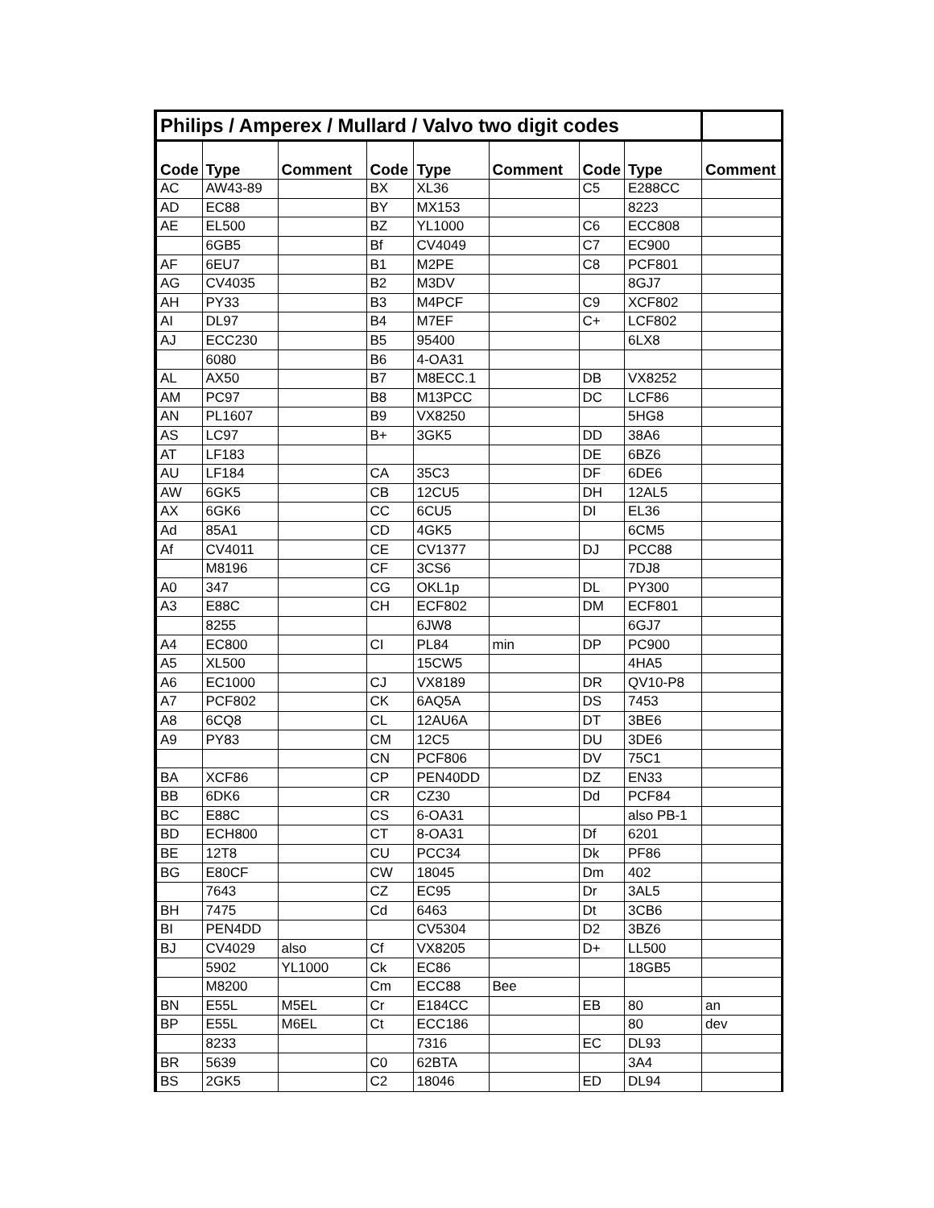| Philips / Amperex / Mullard / Valvo two digit codes | | | | | | | | |
| Code | Type | Comment | Code | Type | Comment | Code | Type | Comment |
| AC | AW43-89 | | BX | XL36 | | C5 | E288CC | |
| AD | EC88 | | BY | MX153 | | | 8223 | |
| AE | EL500 | | BZ | YL1000 | | C6 | ECC808 | |
| | 6GB5 | | Bf | CV4049 | | C7 | EC900 | |
| AF | 6EU7 | | B1 | M2PE | | C8 | PCF801 | |
| AG | CV4035 | | B2 | M3DV | | | 8GJ7 | |
| AH | PY33 | | B3 | M4PCF | | C9 | XCF802 | |
| AI | DL97 | | B4 | M7EF | | C+ | LCF802 | |
| AJ | ECC230 | | B5 | 95400 | | | 6LX8 | |
| | 6080 | | B6 | 4-OA31 | | | | |
| AL | AX50 | | B7 | M8ECC.1 | | DB | VX8252 | |
| AM | PC97 | | B8 | M13PCC | | DC | LCF86 | |
| AN | PL1607 | | B9 | VX8250 | | | 5HG8 | |
| AS | LC97 | | B+ | 3GK5 | | DD | 38A6 | |
| AT | LF183 | | | | | DE | 6BZ6 | |
| AU | LF184 | | CA | 35C3 | | DF | 6DE6 | |
| AW | 6GK5 | | CB | 12CU5 | | DH | 12AL5 | |
| AX | 6GK6 | | CC | 6CU5 | | DI | EL36 | |
| Ad | 85A1 | | CD | 4GK5 | | | 6CM5 | |
| Af | CV4011 | | CE | CV1377 | | DJ | PCC88 | |
| | M8196 | | CF | 3CS6 | | | 7DJ8 | |
| A0 | 347 | | CG | OKL1p | | DL | PY300 | |
| A3 | E88C | | CH | ECF802 | | DM | ECF801 | |
| | 8255 | | | 6JW8 | | | 6GJ7 | |
| A4 | EC800 | | CI | PL84 | min | DP | PC900 | |
| A5 | XL500 | | | 15CW5 | | | 4HA5 | |
| A6 | EC1000 | | CJ | VX8189 | | DR | QV10-P8 | |
| A7 | PCF802 | | CK | 6AQ5A | | DS | 7453 | |
| A8 | 6CQ8 | | CL | 12AU6A | | DT | 3BE6 | |
| A9 | PY83 | | CM | 12C5 | | DU | 3DE6 | |
| | | | CN | PCF806 | | DV | 75C1 | |
| BA | XCF86 | | CP | PEN40DD | | DZ | EN33 | |
| BB | 6DK6 | | CR | CZ30 | | Dd | PCF84 | |
| BC | E88C | | CS | 6-OA31 | | | also PB-1 | |
| BD | ECH800 | | CT | 8-OA31 | | Df | 6201 | |
| BE | 12T8 | | CU | PCC34 | | Dk | PF86 | |
| BG | E80CF | | CW | 18045 | | Dm | 402 | |
| | 7643 | | CZ | EC95 | | Dr | 3AL5 | |
| BH | 7475 | | Cd | 6463 | | Dt | 3CB6 | |
| BI | PEN4DD | | | CV5304 | | D2 | 3BZ6 | |
| BJ | CV4029 | also | Cf | VX8205 | | D+ | LL500 | |
| | 5902 | YL1000 | Ck | EC86 | | | 18GB5 | |
| | M8200 | | Cm | ECC88 | Bee | | | |
| BN | E55L | M5EL | Cr | E184CC | | EB | 80 | an |
| BP | E55L | M6EL | Ct | ECC186 | | | 80 | dev |
| | 8233 | | | 7316 | | EC | DL93 | |
| BR | 5639 | | C0 | 62BTA | | | 3A4 | |
| BS | 2GK5 | | C2 | 18046 | | ED | DL94 | |